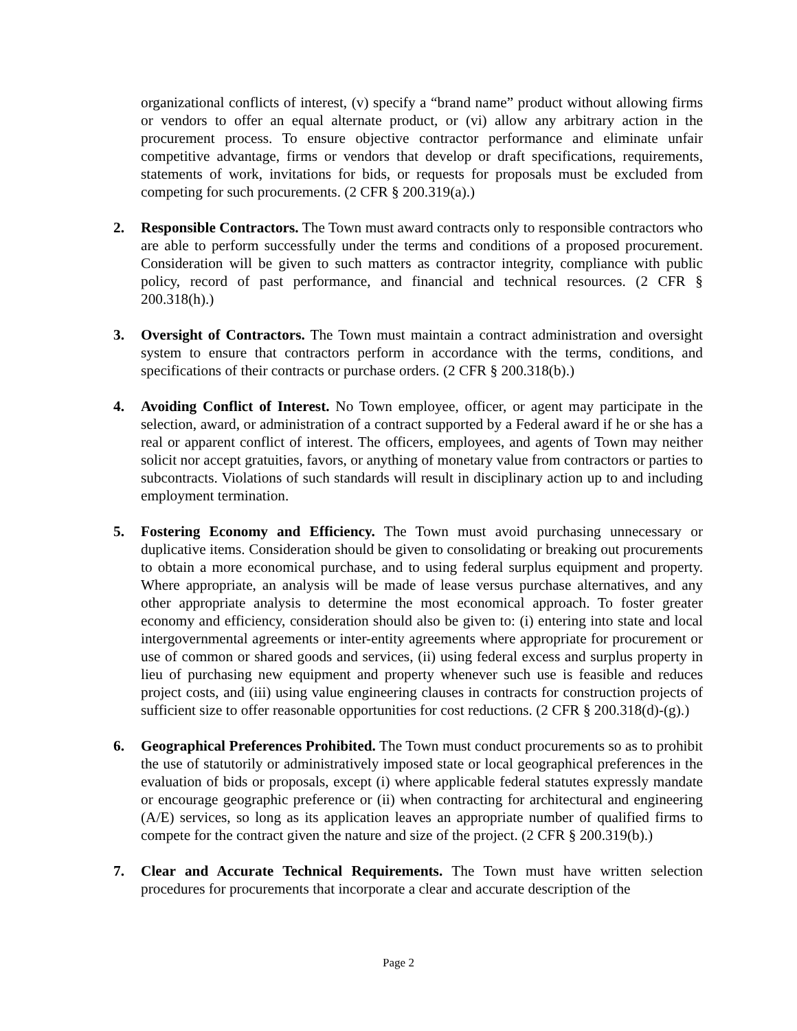organizational conflicts of interest, (v) specify a “brand name” product without allowing firms or vendors to offer an equal alternate product, or (vi) allow any arbitrary action in the procurement process. To ensure objective contractor performance and eliminate unfair competitive advantage, firms or vendors that develop or draft specifications, requirements, statements of work, invitations for bids, or requests for proposals must be excluded from competing for such procurements. (2 CFR § 200.319(a).)
2. Responsible Contractors. The Town must award contracts only to responsible contractors who are able to perform successfully under the terms and conditions of a proposed procurement. Consideration will be given to such matters as contractor integrity, compliance with public policy, record of past performance, and financial and technical resources. (2 CFR § 200.318(h).)
3. Oversight of Contractors. The Town must maintain a contract administration and oversight system to ensure that contractors perform in accordance with the terms, conditions, and specifications of their contracts or purchase orders. (2 CFR § 200.318(b).)
4. Avoiding Conflict of Interest. No Town employee, officer, or agent may participate in the selection, award, or administration of a contract supported by a Federal award if he or she has a real or apparent conflict of interest. The officers, employees, and agents of Town may neither solicit nor accept gratuities, favors, or anything of monetary value from contractors or parties to subcontracts. Violations of such standards will result in disciplinary action up to and including employment termination.
5. Fostering Economy and Efficiency. The Town must avoid purchasing unnecessary or duplicative items. Consideration should be given to consolidating or breaking out procurements to obtain a more economical purchase, and to using federal surplus equipment and property. Where appropriate, an analysis will be made of lease versus purchase alternatives, and any other appropriate analysis to determine the most economical approach. To foster greater economy and efficiency, consideration should also be given to: (i) entering into state and local intergovernmental agreements or inter-entity agreements where appropriate for procurement or use of common or shared goods and services, (ii) using federal excess and surplus property in lieu of purchasing new equipment and property whenever such use is feasible and reduces project costs, and (iii) using value engineering clauses in contracts for construction projects of sufficient size to offer reasonable opportunities for cost reductions. (2 CFR § 200.318(d)-(g).)
6. Geographical Preferences Prohibited. The Town must conduct procurements so as to prohibit the use of statutorily or administratively imposed state or local geographical preferences in the evaluation of bids or proposals, except (i) where applicable federal statutes expressly mandate or encourage geographic preference or (ii) when contracting for architectural and engineering (A/E) services, so long as its application leaves an appropriate number of qualified firms to compete for the contract given the nature and size of the project. (2 CFR § 200.319(b).)
7. Clear and Accurate Technical Requirements. The Town must have written selection procedures for procurements that incorporate a clear and accurate description of the
Page 2